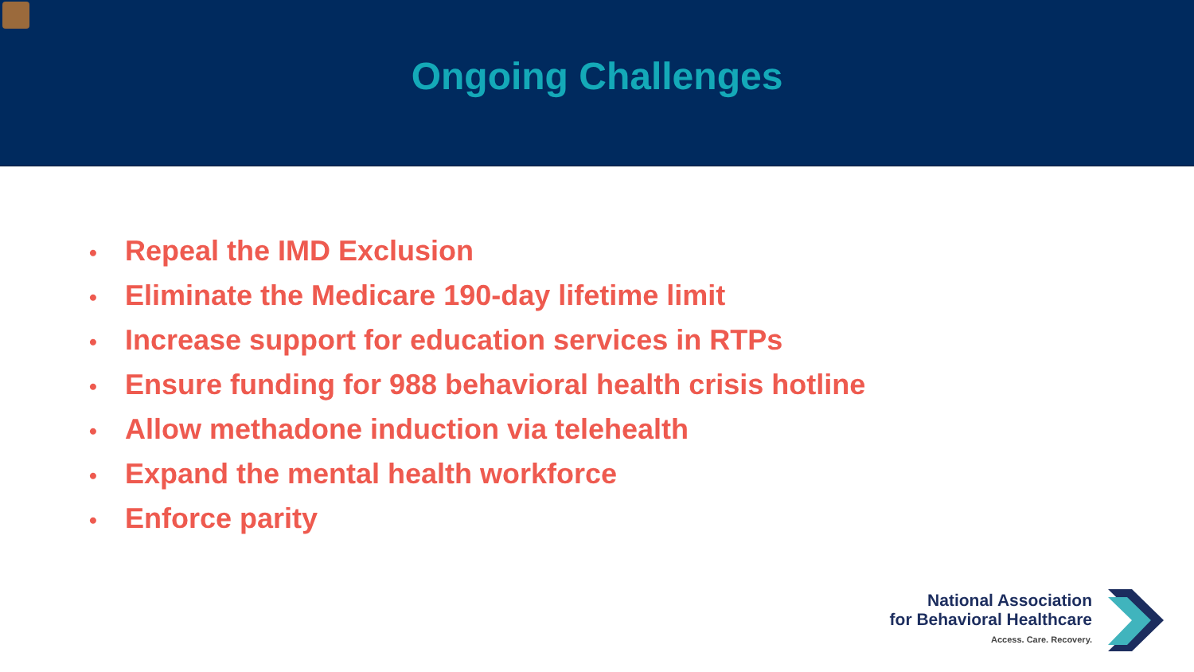Ongoing Challenges
• Repeal the IMD Exclusion
• Eliminate the Medicare 190-day lifetime limit
• Increase support for education services in RTPs
• Ensure funding for 988 behavioral health crisis hotline
• Allow methadone induction via telehealth
• Expand the mental health workforce
• Enforce parity
National Association
for Behavioral Healthcare
Access. Care. Recovery.